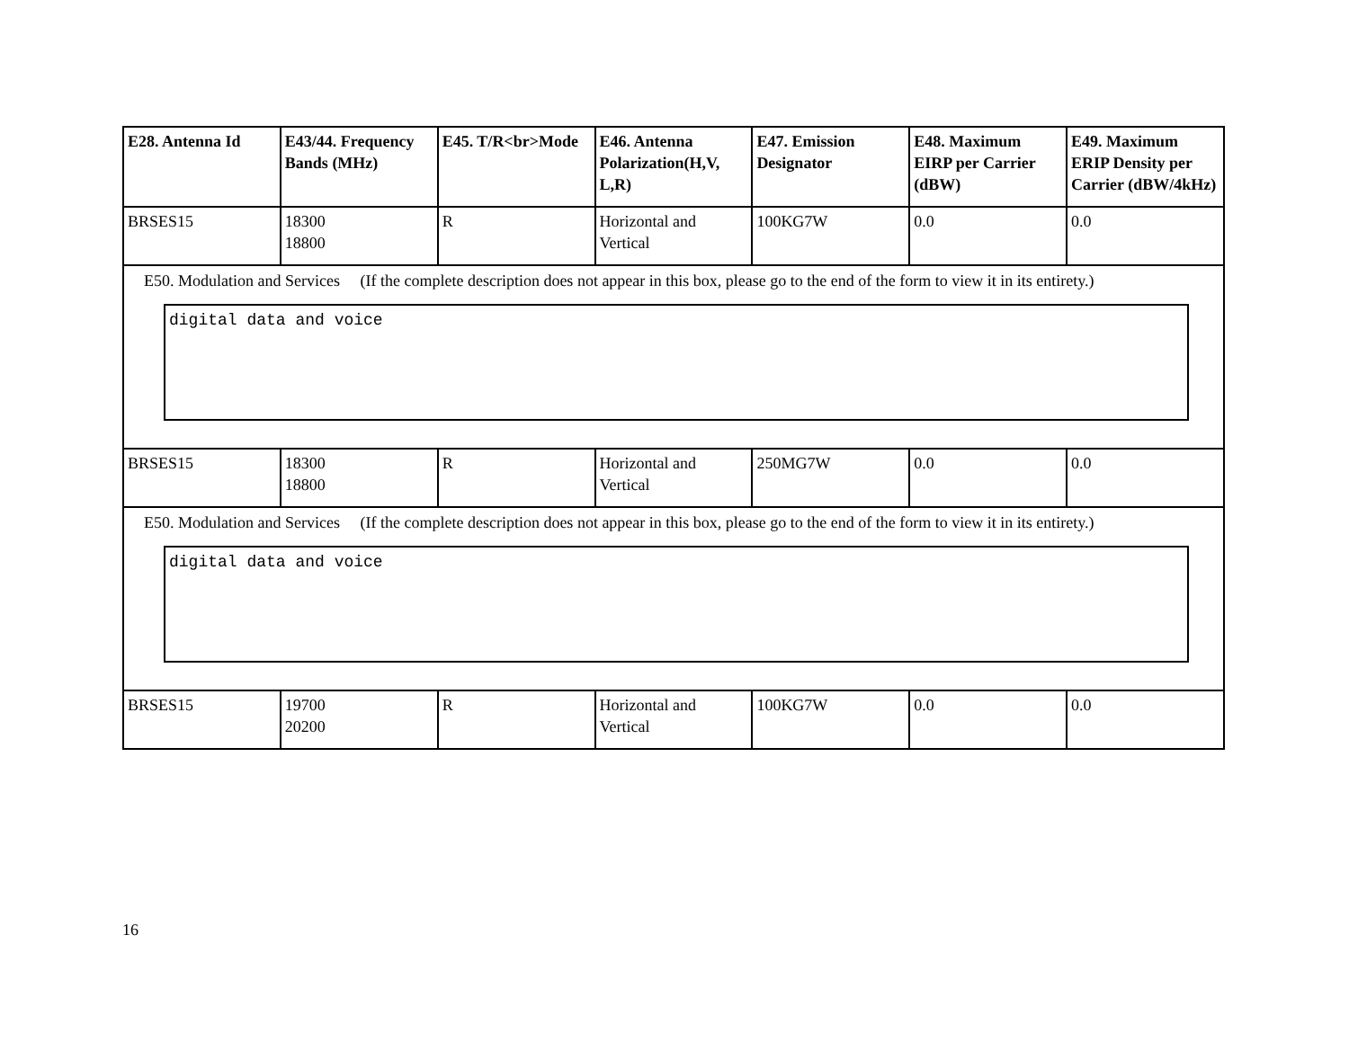| E28. Antenna Id | E43/44. Frequency Bands (MHz) | E45. T/R<br>Mode | E46. Antenna Polarization(H,V, L,R) | E47. Emission Designator | E48. Maximum EIRP per Carrier (dBW) | E49. Maximum ERIP Density per Carrier (dBW/4kHz) |
| --- | --- | --- | --- | --- | --- | --- |
| BRSES15 | 18300 18800 | R | Horizontal and Vertical | 100KG7W | 0.0 | 0.0 |
| E50. Modulation and Services (If the complete description does not appear in this box, please go to the end of the form to view it in its entirety.) digital data and voice | | | | | | |
| BRSES15 | 18300 18800 | R | Horizontal and Vertical | 250MG7W | 0.0 | 0.0 |
| E50. Modulation and Services (If the complete description does not appear in this box, please go to the end of the form to view it in its entirety.) digital data and voice | | | | | | |
| BRSES15 | 19700 20200 | R | Horizontal and Vertical | 100KG7W | 0.0 | 0.0 |
16